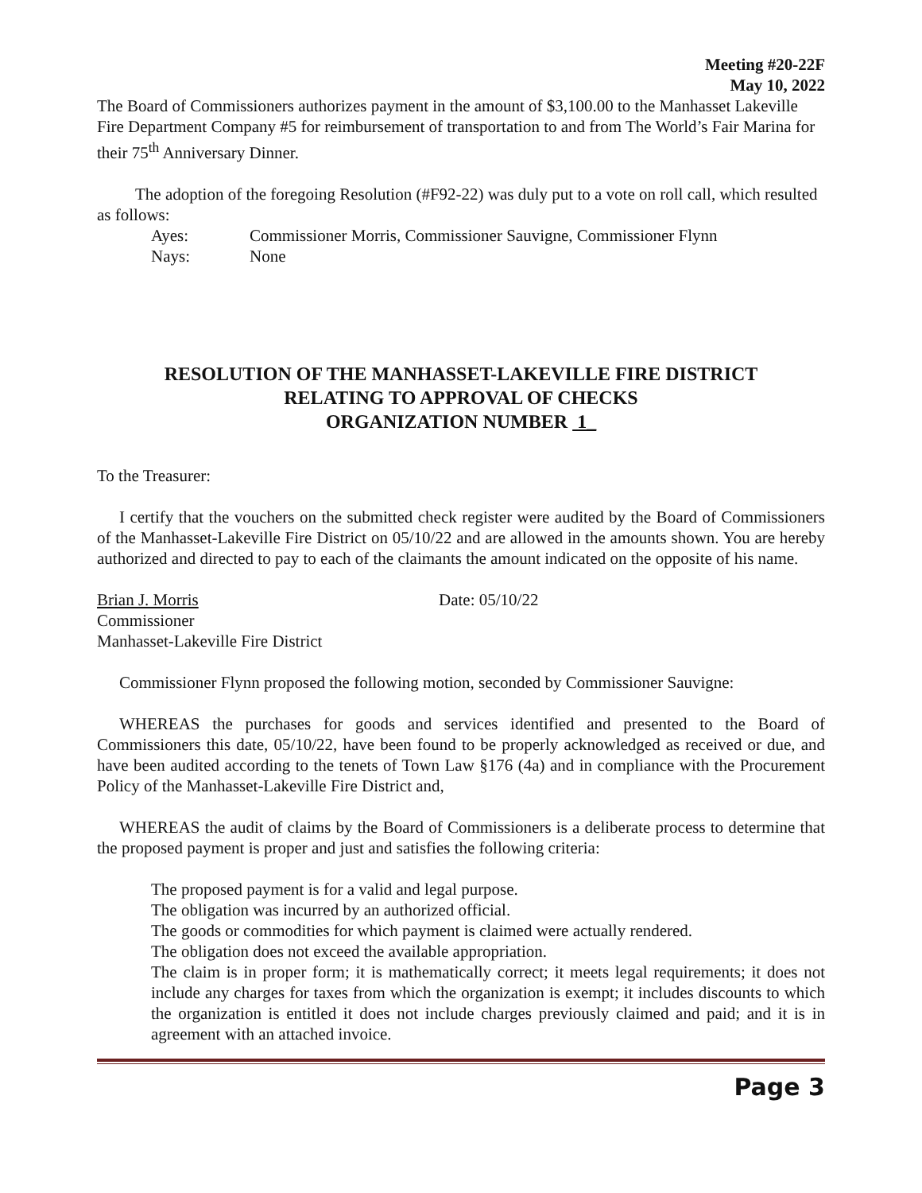Meeting #20-22F
May 10, 2022
The Board of Commissioners authorizes payment in the amount of $3,100.00 to the Manhasset Lakeville Fire Department Company #5 for reimbursement of transportation to and from The World’s Fair Marina for their 75<sup>th</sup> Anniversary Dinner.
The adoption of the foregoing Resolution (#F92-22) was duly put to a vote on roll call, which resulted as follows:
Ayes: Commissioner Morris, Commissioner Sauvigne, Commissioner Flynn
Nays: None
RESOLUTION OF THE MANHASSET-LAKEVILLE FIRE DISTRICT
RELATING TO APPROVAL OF CHECKS
ORGANIZATION NUMBER 1_
To the Treasurer:
I certify that the vouchers on the submitted check register were audited by the Board of Commissioners of the Manhasset-Lakeville Fire District on 05/10/22 and are allowed in the amounts shown. You are hereby authorized and directed to pay to each of the claimants the amount indicated on the opposite of his name.
Brian J. Morris Date: 05/10/22
Commissioner
Manhasset-Lakeville Fire District
Commissioner Flynn proposed the following motion, seconded by Commissioner Sauvigne:
WHEREAS the purchases for goods and services identified and presented to the Board of Commissioners this date, 05/10/22, have been found to be properly acknowledged as received or due, and have been audited according to the tenets of Town Law §176 (4a) and in compliance with the Procurement Policy of the Manhasset-Lakeville Fire District and,
WHEREAS the audit of claims by the Board of Commissioners is a deliberate process to determine that the proposed payment is proper and just and satisfies the following criteria:
The proposed payment is for a valid and legal purpose.
The obligation was incurred by an authorized official.
The goods or commodities for which payment is claimed were actually rendered.
The obligation does not exceed the available appropriation.
The claim is in proper form; it is mathematically correct; it meets legal requirements; it does not include any charges for taxes from which the organization is exempt; it includes discounts to which the organization is entitled it does not include charges previously claimed and paid; and it is in agreement with an attached invoice.
Page 3